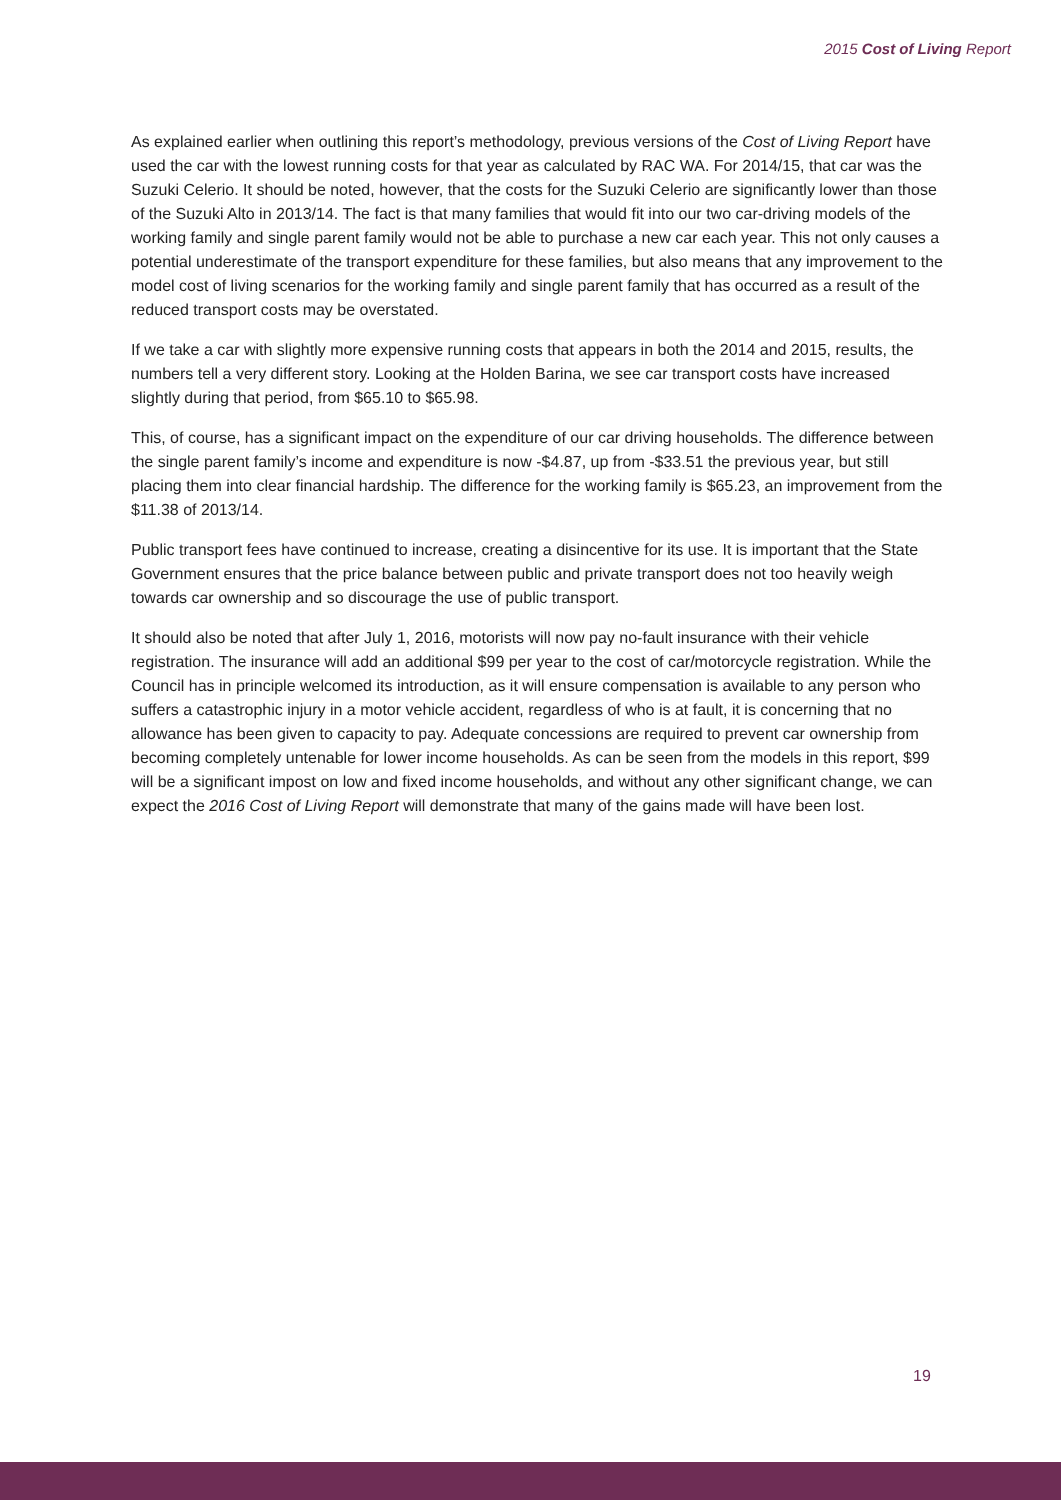2015 Cost of Living Report
As explained earlier when outlining this report’s methodology, previous versions of the Cost of Living Report have used the car with the lowest running costs for that year as calculated by RAC WA. For 2014/15, that car was the Suzuki Celerio. It should be noted, however, that the costs for the Suzuki Celerio are significantly lower than those of the Suzuki Alto in 2013/14. The fact is that many families that would fit into our two car-driving models of the working family and single parent family would not be able to purchase a new car each year. This not only causes a potential underestimate of the transport expenditure for these families, but also means that any improvement to the model cost of living scenarios for the working family and single parent family that has occurred as a result of the reduced transport costs may be overstated.
If we take a car with slightly more expensive running costs that appears in both the 2014 and 2015, results, the numbers tell a very different story. Looking at the Holden Barina, we see car transport costs have increased slightly during that period, from $65.10 to $65.98.
This, of course, has a significant impact on the expenditure of our car driving households. The difference between the single parent family’s income and expenditure is now -$4.87, up from -$33.51 the previous year, but still placing them into clear financial hardship. The difference for the working family is $65.23, an improvement from the $11.38 of 2013/14.
Public transport fees have continued to increase, creating a disincentive for its use. It is important that the State Government ensures that the price balance between public and private transport does not too heavily weigh towards car ownership and so discourage the use of public transport.
It should also be noted that after July 1, 2016, motorists will now pay no-fault insurance with their vehicle registration. The insurance will add an additional $99 per year to the cost of car/motorcycle registration. While the Council has in principle welcomed its introduction, as it will ensure compensation is available to any person who suffers a catastrophic injury in a motor vehicle accident, regardless of who is at fault, it is concerning that no allowance has been given to capacity to pay. Adequate concessions are required to prevent car ownership from becoming completely untenable for lower income households. As can be seen from the models in this report, $99 will be a significant impost on low and fixed income households, and without any other significant change, we can expect the 2016 Cost of Living Report will demonstrate that many of the gains made will have been lost.
19